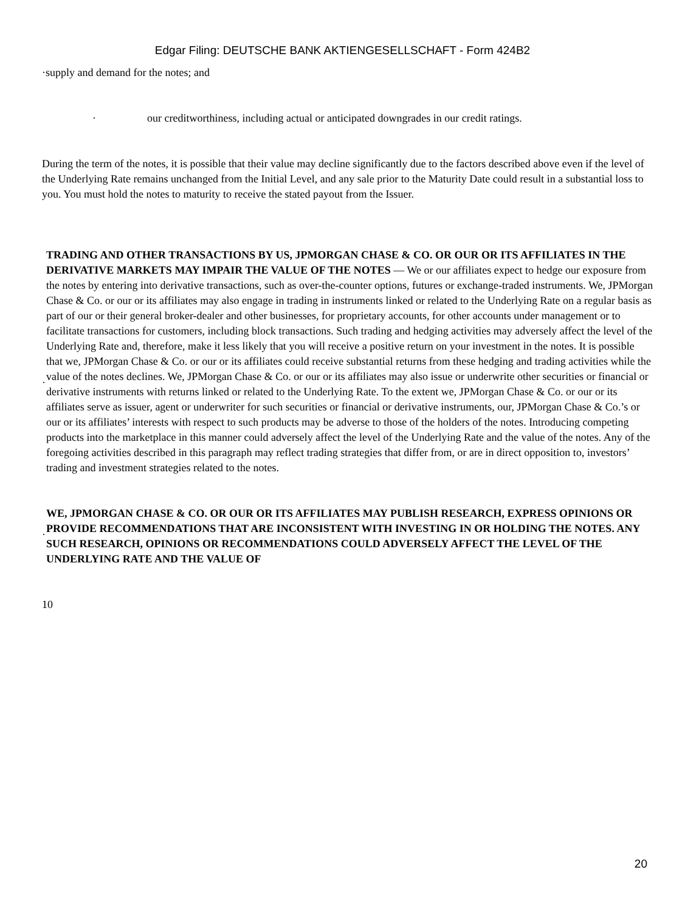Edgar Filing: DEUTSCHE BANK AKTIENGESELLSCHAFT - Form 424B2
·supply and demand for the notes; and
· our creditworthiness, including actual or anticipated downgrades in our credit ratings.
During the term of the notes, it is possible that their value may decline significantly due to the factors described above even if the level of the Underlying Rate remains unchanged from the Initial Level, and any sale prior to the Maturity Date could result in a substantial loss to you. You must hold the notes to maturity to receive the stated payout from the Issuer.
·
TRADING AND OTHER TRANSACTIONS BY US, JPMORGAN CHASE & CO. OR OUR OR ITS AFFILIATES IN THE DERIVATIVE MARKETS MAY IMPAIR THE VALUE OF THE NOTES — We or our affiliates expect to hedge our exposure from the notes by entering into derivative transactions, such as over-the-counter options, futures or exchange-traded instruments. We, JPMorgan Chase & Co. or our or its affiliates may also engage in trading in instruments linked or related to the Underlying Rate on a regular basis as part of our or their general broker-dealer and other businesses, for proprietary accounts, for other accounts under management or to facilitate transactions for customers, including block transactions. Such trading and hedging activities may adversely affect the level of the Underlying Rate and, therefore, make it less likely that you will receive a positive return on your investment in the notes. It is possible that we, JPMorgan Chase & Co. or our or its affiliates could receive substantial returns from these hedging and trading activities while the value of the notes declines. We, JPMorgan Chase & Co. or our or its affiliates may also issue or underwrite other securities or financial or derivative instruments with returns linked or related to the Underlying Rate. To the extent we, JPMorgan Chase & Co. or our or its affiliates serve as issuer, agent or underwriter for such securities or financial or derivative instruments, our, JPMorgan Chase & Co.’s or our or its affiliates’ interests with respect to such products may be adverse to those of the holders of the notes. Introducing competing products into the marketplace in this manner could adversely affect the level of the Underlying Rate and the value of the notes. Any of the foregoing activities described in this paragraph may reflect trading strategies that differ from, or are in direct opposition to, investors’ trading and investment strategies related to the notes.
·
WE, JPMORGAN CHASE & CO. OR OUR OR ITS AFFILIATES MAY PUBLISH RESEARCH, EXPRESS OPINIONS OR PROVIDE RECOMMENDATIONS THAT ARE INCONSISTENT WITH INVESTING IN OR HOLDING THE NOTES. ANY SUCH RESEARCH, OPINIONS OR RECOMMENDATIONS COULD ADVERSELY AFFECT THE LEVEL OF THE UNDERLYING RATE AND THE VALUE OF
10
20